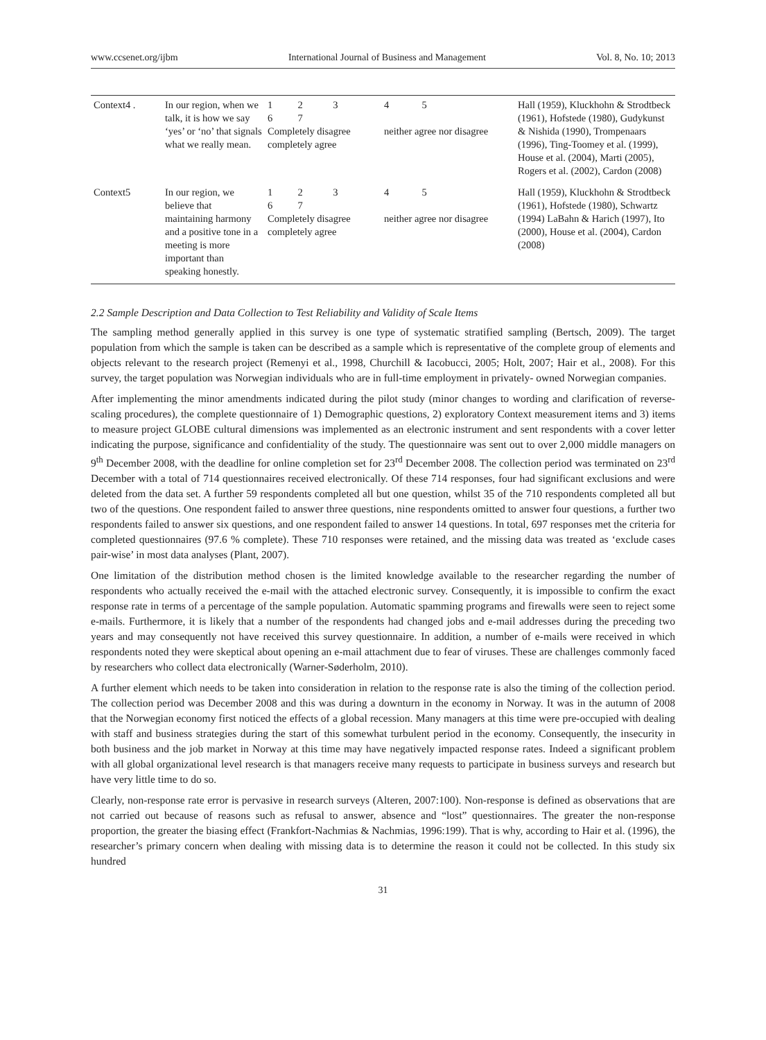www.ccsenet.org/ijbm International Journal of Business and Management Vol. 8, No. 10; 2013
| Context4 . | In our region, when we talk, it is how we say ‘yes’ or ‘no’ that signals what we really mean. | 1 2 3 6 7 Completely disagree completely agree | 4 5 neither agree nor disagree | Hall (1959), Kluckhohn & Strodtbeck (1961), Hofstede (1980), Gudykunst & Nishida (1990), Trompenaars (1996), Ting-Toomey et al. (1999), House et al. (2004), Marti (2005), Rogers et al. (2002), Cardon (2008) |
| Context5 | In our region, we believe that maintaining harmony and a positive tone in a meeting is more important than speaking honestly. | 1 2 3 6 7 Completely disagree completely agree | 4 5 neither agree nor disagree | Hall (1959), Kluckhohn & Strodtbeck (1961), Hofstede (1980), Schwartz (1994) LaBahn & Harich (1997), Ito (2000), House et al. (2004), Cardon (2008) |
2.2 Sample Description and Data Collection to Test Reliability and Validity of Scale Items
The sampling method generally applied in this survey is one type of systematic stratified sampling (Bertsch, 2009). The target population from which the sample is taken can be described as a sample which is representative of the complete group of elements and objects relevant to the research project (Remenyi et al., 1998, Churchill & Iacobucci, 2005; Holt, 2007; Hair et al., 2008). For this survey, the target population was Norwegian individuals who are in full-time employment in privately- owned Norwegian companies.
After implementing the minor amendments indicated during the pilot study (minor changes to wording and clarification of reverse-scaling procedures), the complete questionnaire of 1) Demographic questions, 2) exploratory Context measurement items and 3) items to measure project GLOBE cultural dimensions was implemented as an electronic instrument and sent respondents with a cover letter indicating the purpose, significance and confidentiality of the study. The questionnaire was sent out to over 2,000 middle managers on 9<sup>th</sup> December 2008, with the deadline for online completion set for 23<sup>rd</sup> December 2008. The collection period was terminated on 23<sup>rd</sup> December with a total of 714 questionnaires received electronically. Of these 714 responses, four had significant exclusions and were deleted from the data set. A further 59 respondents completed all but one question, whilst 35 of the 710 respondents completed all but two of the questions. One respondent failed to answer three questions, nine respondents omitted to answer four questions, a further two respondents failed to answer six questions, and one respondent failed to answer 14 questions. In total, 697 responses met the criteria for completed questionnaires (97.6 % complete). These 710 responses were retained, and the missing data was treated as ‘exclude cases pair-wise’ in most data analyses (Plant, 2007).
One limitation of the distribution method chosen is the limited knowledge available to the researcher regarding the number of respondents who actually received the e-mail with the attached electronic survey. Consequently, it is impossible to confirm the exact response rate in terms of a percentage of the sample population. Automatic spamming programs and firewalls were seen to reject some e-mails. Furthermore, it is likely that a number of the respondents had changed jobs and e-mail addresses during the preceding two years and may consequently not have received this survey questionnaire. In addition, a number of e-mails were received in which respondents noted they were skeptical about opening an e-mail attachment due to fear of viruses. These are challenges commonly faced by researchers who collect data electronically (Warner-Søderholm, 2010).
A further element which needs to be taken into consideration in relation to the response rate is also the timing of the collection period. The collection period was December 2008 and this was during a downturn in the economy in Norway. It was in the autumn of 2008 that the Norwegian economy first noticed the effects of a global recession. Many managers at this time were pre-occupied with dealing with staff and business strategies during the start of this somewhat turbulent period in the economy. Consequently, the insecurity in both business and the job market in Norway at this time may have negatively impacted response rates. Indeed a significant problem with all global organizational level research is that managers receive many requests to participate in business surveys and research but have very little time to do so.
Clearly, non-response rate error is pervasive in research surveys (Alteren, 2007:100). Non-response is defined as observations that are not carried out because of reasons such as refusal to answer, absence and “lost” questionnaires. The greater the non-response proportion, the greater the biasing effect (Frankfort-Nachmias & Nachmias, 1996:199). That is why, according to Hair et al. (1996), the researcher’s primary concern when dealing with missing data is to determine the reason it could not be collected. In this study six hundred
31